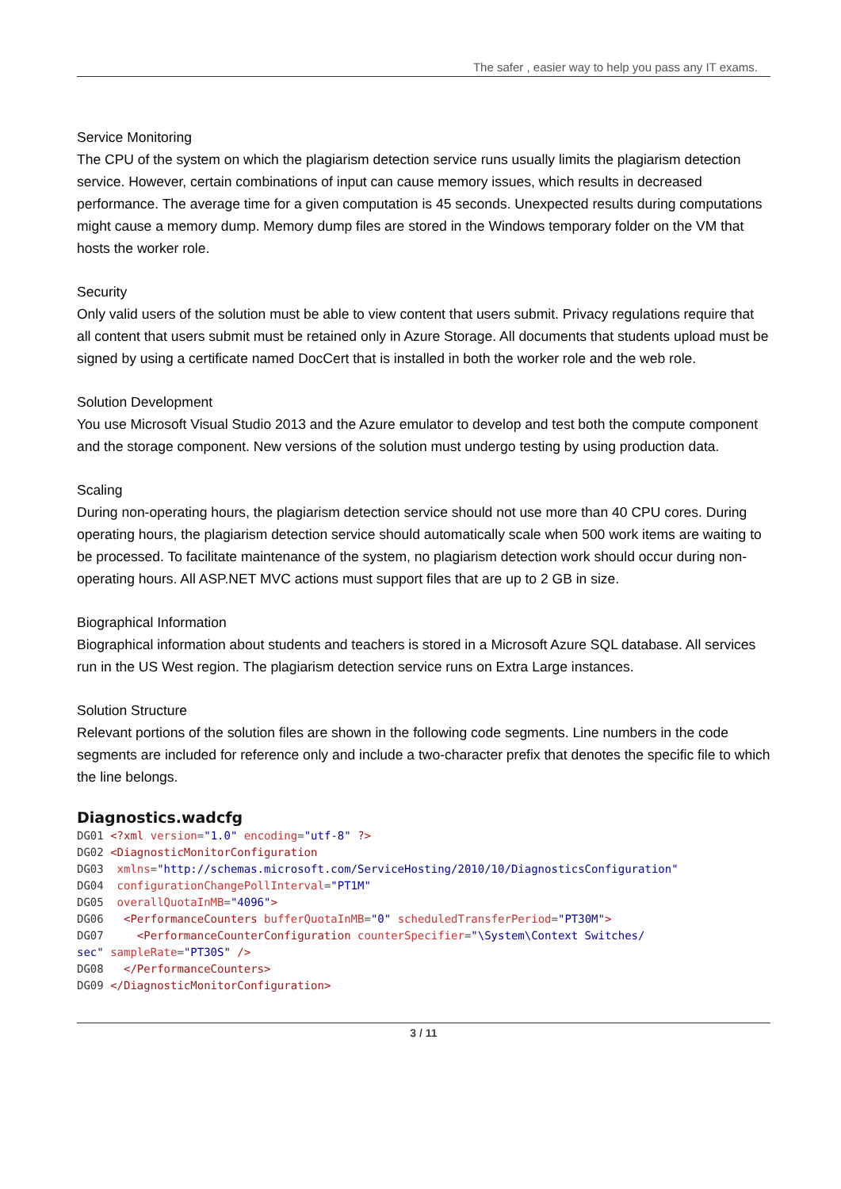The safer , easier way to help you pass any IT exams.
Service Monitoring
The CPU of the system on which the plagiarism detection service runs usually limits the plagiarism detection service. However, certain combinations of input can cause memory issues, which results in decreased performance. The average time for a given computation is 45 seconds. Unexpected results during computations might cause a memory dump. Memory dump files are stored in the Windows temporary folder on the VM that hosts the worker role.
Security
Only valid users of the solution must be able to view content that users submit. Privacy regulations require that all content that users submit must be retained only in Azure Storage. All documents that students upload must be signed by using a certificate named DocCert that is installed in both the worker role and the web role.
Solution Development
You use Microsoft Visual Studio 2013 and the Azure emulator to develop and test both the compute component and the storage component. New versions of the solution must undergo testing by using production data.
Scaling
During non-operating hours, the plagiarism detection service should not use more than 40 CPU cores. During operating hours, the plagiarism detection service should automatically scale when 500 work items are waiting to be processed. To facilitate maintenance of the system, no plagiarism detection work should occur during non-operating hours. All ASP.NET MVC actions must support files that are up to 2 GB in size.
Biographical Information
Biographical information about students and teachers is stored in a Microsoft Azure SQL database. All services run in the US West region. The plagiarism detection service runs on Extra Large instances.
Solution Structure
Relevant portions of the solution files are shown in the following code segments. Line numbers in the code segments are included for reference only and include a two-character prefix that denotes the specific file to which the line belongs.
Diagnostics.wadcfg
DG01 <?xml version="1.0" encoding="utf-8" ?>
DG02 <DiagnosticMonitorConfiguration
DG03 xmlns="http://schemas.microsoft.com/ServiceHosting/2010/10/DiagnosticsConfiguration"
DG04 configurationChangePollInterval="PT1M"
DG05 overallQuotaInMB="4096">
DG06 <PerformanceCounters bufferQuotaInMB="0" scheduledTransferPeriod="PT30M">
DG07 <PerformanceCounterConfiguration counterSpecifier="\System\Context Switches/
sec" sampleRate="PT30S" />
DG08 </PerformanceCounters>
DG09 </DiagnosticMonitorConfiguration>
3 / 11